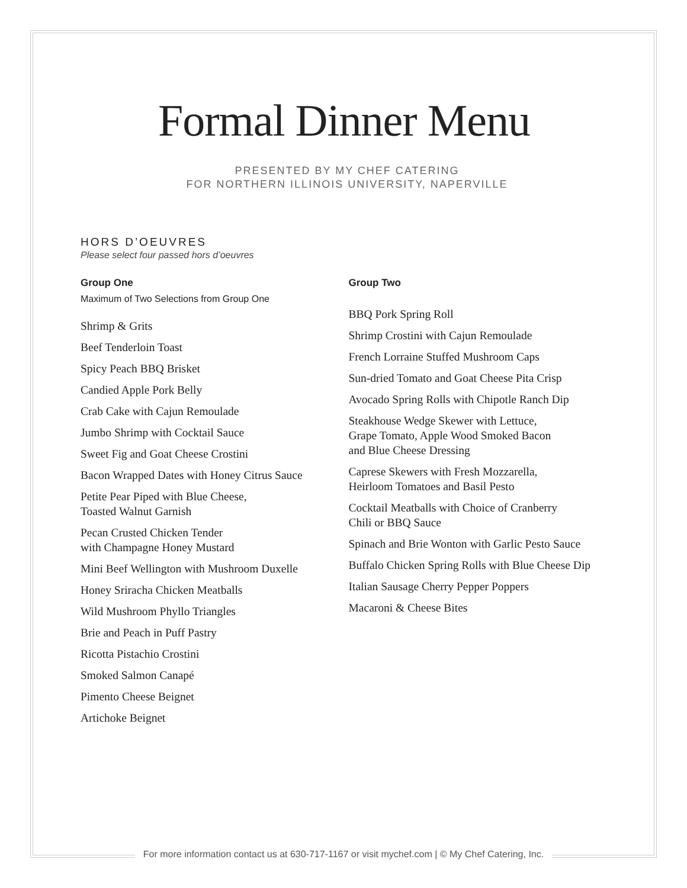Formal Dinner Menu
PRESENTED BY MY CHEF CATERING
FOR NORTHERN ILLINOIS UNIVERSITY, NAPERVILLE
HORS D’OEUVRES
Please select four passed hors d’oeuvres
Group One
Maximum of Two Selections from Group One
Shrimp & Grits
Beef Tenderloin Toast
Spicy Peach BBQ Brisket
Candied Apple Pork Belly
Crab Cake with Cajun Remoulade
Jumbo Shrimp with Cocktail Sauce
Sweet Fig and Goat Cheese Crostini
Bacon Wrapped Dates with Honey Citrus Sauce
Petite Pear Piped with Blue Cheese,
Toasted Walnut Garnish
Pecan Crusted Chicken Tender
with Champagne Honey Mustard
Mini Beef Wellington with Mushroom Duxelle
Honey Sriracha Chicken Meatballs
Wild Mushroom Phyllo Triangles
Brie and Peach in Puff Pastry
Ricotta Pistachio Crostini
Smoked Salmon Canapé
Pimento Cheese Beignet
Artichoke Beignet
Group Two
BBQ Pork Spring Roll
Shrimp Crostini with Cajun Remoulade
French Lorraine Stuffed Mushroom Caps
Sun-dried Tomato and Goat Cheese Pita Crisp
Avocado Spring Rolls with Chipotle Ranch Dip
Steakhouse Wedge Skewer with Lettuce,
Grape Tomato, Apple Wood Smoked Bacon
and Blue Cheese Dressing
Caprese Skewers with Fresh Mozzarella,
Heirloom Tomatoes and Basil Pesto
Cocktail Meatballs with Choice of Cranberry
Chili or BBQ Sauce
Spinach and Brie Wonton with Garlic Pesto Sauce
Buffalo Chicken Spring Rolls with Blue Cheese Dip
Italian Sausage Cherry Pepper Poppers
Macaroni & Cheese Bites
For more information contact us at 630-717-1167 or visit mychef.com | © My Chef Catering, Inc.